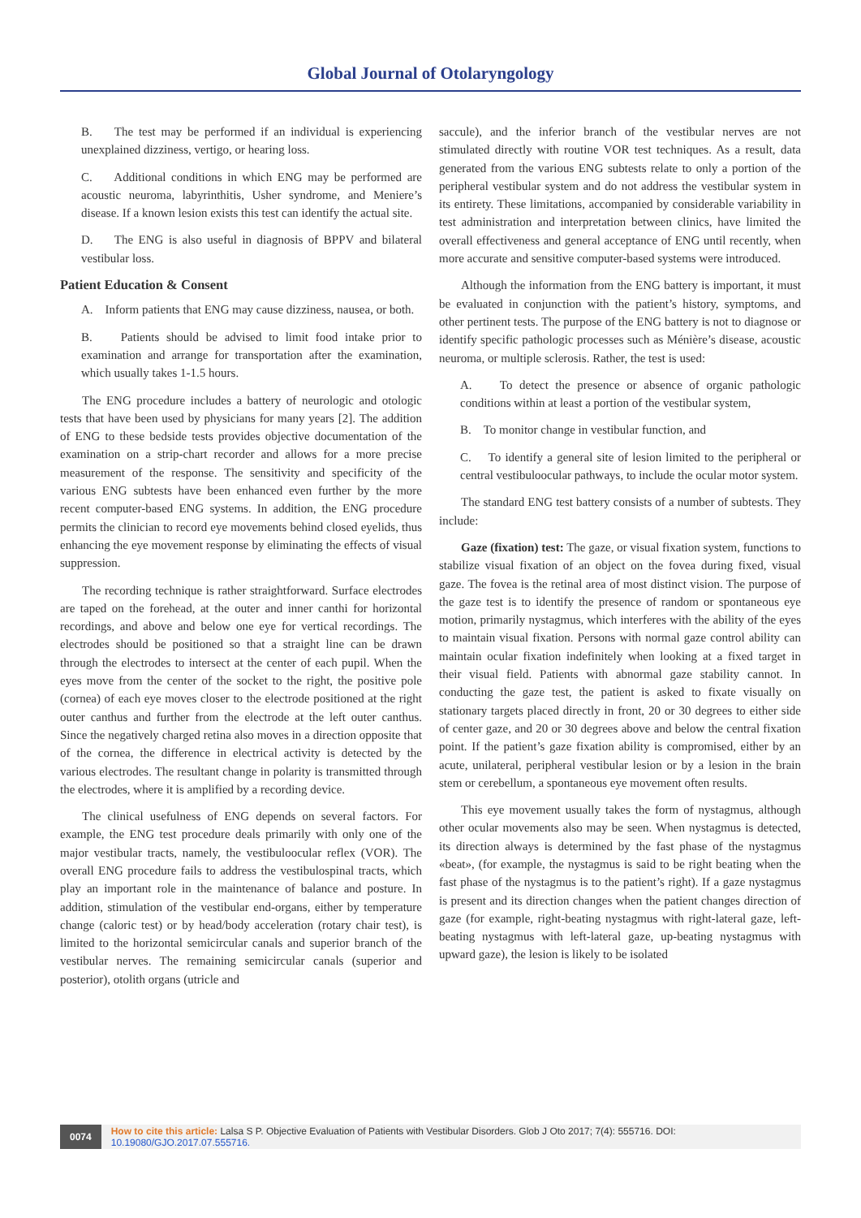Global Journal of Otolaryngology
B. The test may be performed if an individual is experiencing unexplained dizziness, vertigo, or hearing loss.
C. Additional conditions in which ENG may be performed are acoustic neuroma, labyrinthitis, Usher syndrome, and Meniere’s disease. If a known lesion exists this test can identify the actual site.
D. The ENG is also useful in diagnosis of BPPV and bilateral vestibular loss.
Patient Education & Consent
A. Inform patients that ENG may cause dizziness, nausea, or both.
B. Patients should be advised to limit food intake prior to examination and arrange for transportation after the examination, which usually takes 1-1.5 hours.
The ENG procedure includes a battery of neurologic and otologic tests that have been used by physicians for many years [2]. The addition of ENG to these bedside tests provides objective documentation of the examination on a strip-chart recorder and allows for a more precise measurement of the response. The sensitivity and specificity of the various ENG subtests have been enhanced even further by the more recent computer-based ENG systems. In addition, the ENG procedure permits the clinician to record eye movements behind closed eyelids, thus enhancing the eye movement response by eliminating the effects of visual suppression.
The recording technique is rather straightforward. Surface electrodes are taped on the forehead, at the outer and inner canthi for horizontal recordings, and above and below one eye for vertical recordings. The electrodes should be positioned so that a straight line can be drawn through the electrodes to intersect at the center of each pupil. When the eyes move from the center of the socket to the right, the positive pole (cornea) of each eye moves closer to the electrode positioned at the right outer canthus and further from the electrode at the left outer canthus. Since the negatively charged retina also moves in a direction opposite that of the cornea, the difference in electrical activity is detected by the various electrodes. The resultant change in polarity is transmitted through the electrodes, where it is amplified by a recording device.
The clinical usefulness of ENG depends on several factors. For example, the ENG test procedure deals primarily with only one of the major vestibular tracts, namely, the vestibuloocular reflex (VOR). The overall ENG procedure fails to address the vestibulospinal tracts, which play an important role in the maintenance of balance and posture. In addition, stimulation of the vestibular end-organs, either by temperature change (caloric test) or by head/body acceleration (rotary chair test), is limited to the horizontal semicircular canals and superior branch of the vestibular nerves. The remaining semicircular canals (superior and posterior), otolith organs (utricle and
saccule), and the inferior branch of the vestibular nerves are not stimulated directly with routine VOR test techniques. As a result, data generated from the various ENG subtests relate to only a portion of the peripheral vestibular system and do not address the vestibular system in its entirety. These limitations, accompanied by considerable variability in test administration and interpretation between clinics, have limited the overall effectiveness and general acceptance of ENG until recently, when more accurate and sensitive computer-based systems were introduced.
Although the information from the ENG battery is important, it must be evaluated in conjunction with the patient’s history, symptoms, and other pertinent tests. The purpose of the ENG battery is not to diagnose or identify specific pathologic processes such as Ménière’s disease, acoustic neuroma, or multiple sclerosis. Rather, the test is used:
A. To detect the presence or absence of organic pathologic conditions within at least a portion of the vestibular system,
B. To monitor change in vestibular function, and
C. To identify a general site of lesion limited to the peripheral or central vestibuloocular pathways, to include the ocular motor system.
The standard ENG test battery consists of a number of subtests. They include:
Gaze (fixation) test: The gaze, or visual fixation system, functions to stabilize visual fixation of an object on the fovea during fixed, visual gaze. The fovea is the retinal area of most distinct vision. The purpose of the gaze test is to identify the presence of random or spontaneous eye motion, primarily nystagmus, which interferes with the ability of the eyes to maintain visual fixation. Persons with normal gaze control ability can maintain ocular fixation indefinitely when looking at a fixed target in their visual field. Patients with abnormal gaze stability cannot. In conducting the gaze test, the patient is asked to fixate visually on stationary targets placed directly in front, 20 or 30 degrees to either side of center gaze, and 20 or 30 degrees above and below the central fixation point. If the patient’s gaze fixation ability is compromised, either by an acute, unilateral, peripheral vestibular lesion or by a lesion in the brain stem or cerebellum, a spontaneous eye movement often results.
This eye movement usually takes the form of nystagmus, although other ocular movements also may be seen. When nystagmus is detected, its direction always is determined by the fast phase of the nystagmus «beat», (for example, the nystagmus is said to be right beating when the fast phase of the nystagmus is to the patient’s right). If a gaze nystagmus is present and its direction changes when the patient changes direction of gaze (for example, right-beating nystagmus with right-lateral gaze, left-beating nystagmus with left-lateral gaze, up-beating nystagmus with upward gaze), the lesion is likely to be isolated
0074
How to cite this article: Lalsa S P. Objective Evaluation of Patients with Vestibular Disorders. Glob J Oto 2017; 7(4): 555716. DOI: 10.19080/GJO.2017.07.555716.